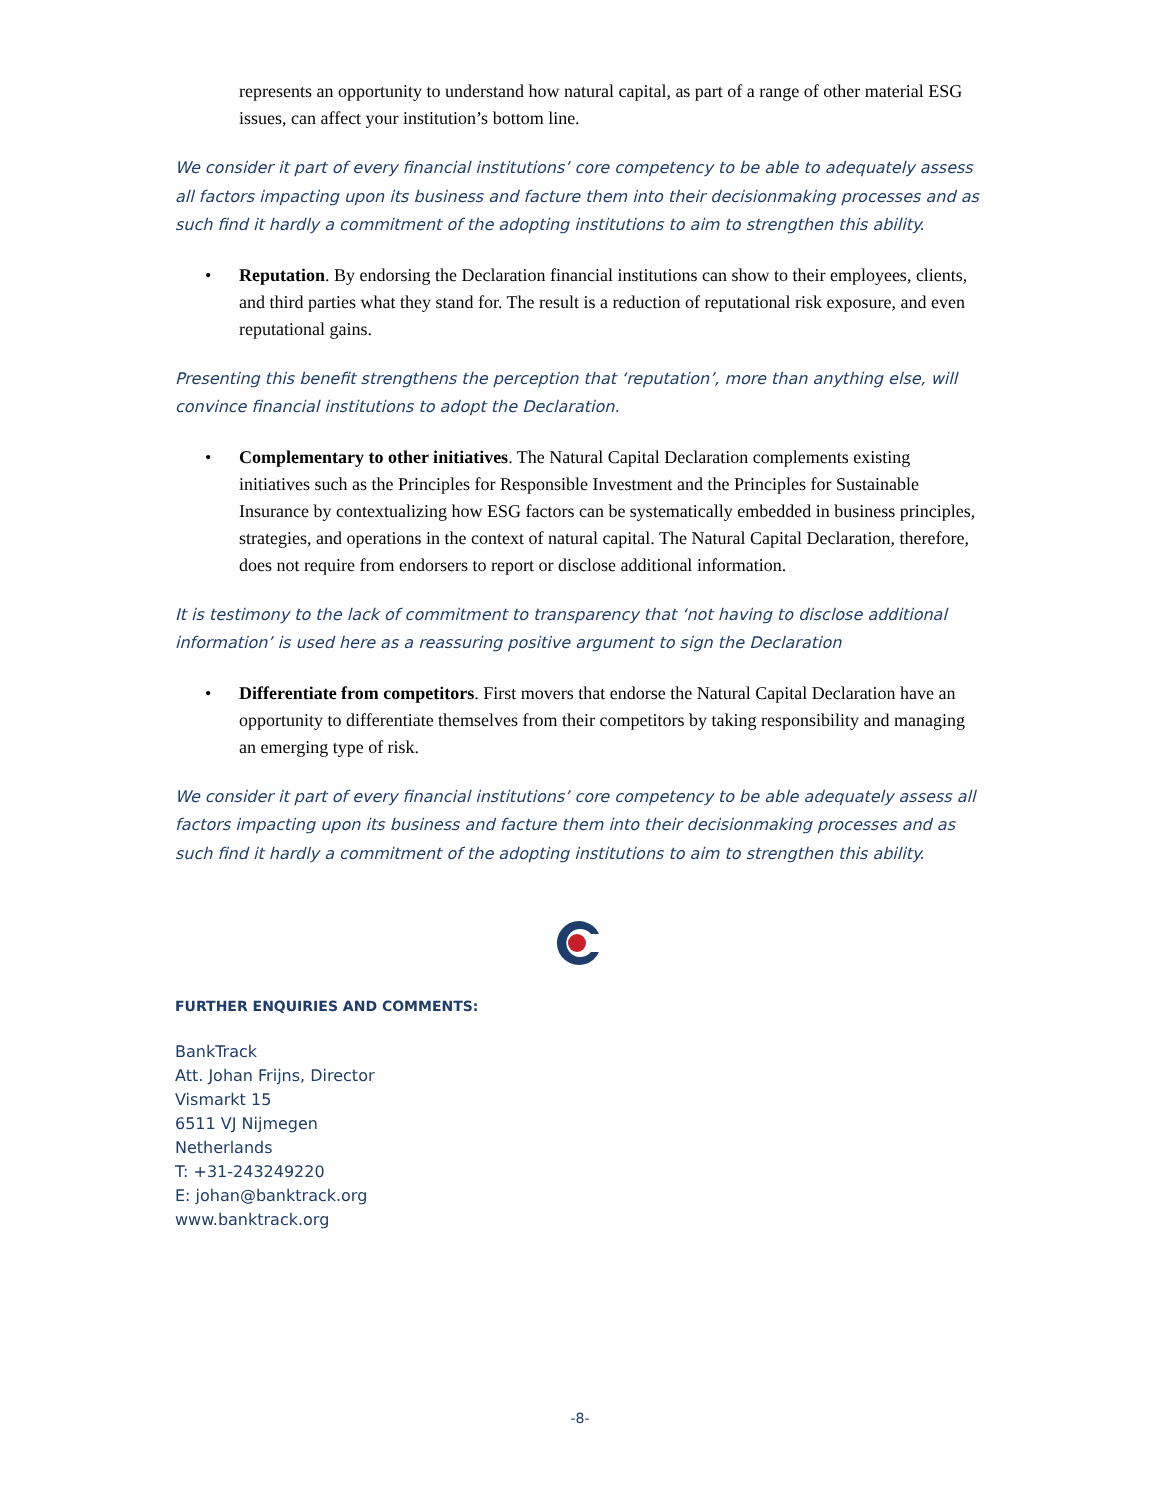represents an opportunity to understand how natural capital, as part of a range of other material ESG issues, can affect your institution’s bottom line.
We consider it part of every financial institutions’ core competency to be able to adequately assess all factors impacting upon its business and facture them into their decisionmaking processes and as such find it hardly a commitment of the adopting institutions to aim to strengthen this ability.
• Reputation. By endorsing the Declaration financial institutions can show to their employees, clients, and third parties what they stand for. The result is a reduction of reputational risk exposure, and even reputational gains.
Presenting this benefit strengthens the perception that ‘reputation’, more than anything else, will convince financial institutions to adopt the Declaration.
• Complementary to other initiatives. The Natural Capital Declaration complements existing initiatives such as the Principles for Responsible Investment and the Principles for Sustainable Insurance by contextualizing how ESG factors can be systematically embedded in business principles, strategies, and operations in the context of natural capital. The Natural Capital Declaration, therefore, does not require from endorsers to report or disclose additional information.
It is testimony to the lack of commitment to transparency that ‘not having to disclose additional information’ is used here as a reassuring positive argument to sign the Declaration
• Differentiate from competitors. First movers that endorse the Natural Capital Declaration have an opportunity to differentiate themselves from their competitors by taking responsibility and managing an emerging type of risk.
We consider it part of every financial institutions’ core competency to be able adequately assess all factors impacting upon its business and facture them into their decisionmaking processes and as such find it hardly a commitment of the adopting institutions to aim to strengthen this ability.
FURTHER ENQUIRIES AND COMMENTS:
BankTrack
Att. Johan Frijns, Director
Vismarkt 15
6511 VJ Nijmegen
Netherlands
T: +31-243249220
E: johan@banktrack.org
www.banktrack.org
-8-